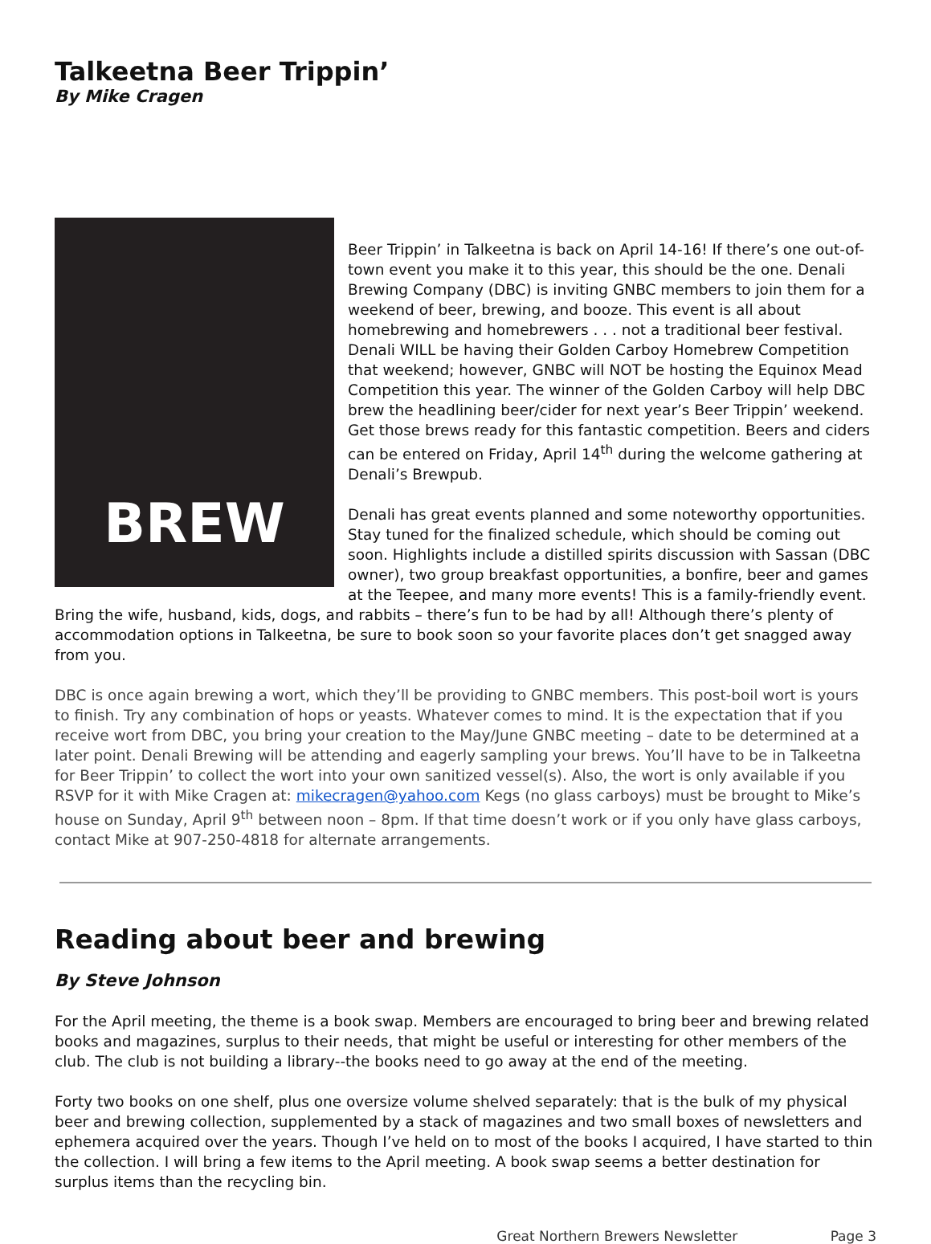Talkeetna Beer Trippin’
By Mike Cragen
BREW
Beer Trippin’ in Talkeetna is back on April 14-16! If there’s one out-of-town event you make it to this year, this should be the one. Denali Brewing Company (DBC) is inviting GNBC members to join them for a weekend of beer, brewing, and booze. This event is all about homebrewing and homebrewers . . . not a traditional beer festival. Denali WILL be having their Golden Carboy Homebrew Competition that weekend; however, GNBC will NOT be hosting the Equinox Mead Competition this year. The winner of the Golden Carboy will help DBC brew the headlining beer/cider for next year’s Beer Trippin’ weekend. Get those brews ready for this fantastic competition. Beers and ciders can be entered on Friday, April 14<sup>th</sup> during the welcome gathering at Denali’s Brewpub.
Denali has great events planned and some noteworthy opportunities. Stay tuned for the finalized schedule, which should be coming out soon. Highlights include a distilled spirits discussion with Sassan (DBC owner), two group breakfast opportunities, a bonfire, beer and games at the Teepee, and many more events! This is a family-friendly event. Bring the wife, husband, kids, dogs, and rabbits – there’s fun to be had by all! Although there’s plenty of accommodation options in Talkeetna, be sure to book soon so your favorite places don’t get snagged away from you.
DBC is once again brewing a wort, which they’ll be providing to GNBC members. This post-boil wort is yours to finish. Try any combination of hops or yeasts. Whatever comes to mind. It is the expectation that if you receive wort from DBC, you bring your creation to the May/June GNBC meeting – date to be determined at a later point. Denali Brewing will be attending and eagerly sampling your brews. You’ll have to be in Talkeetna for Beer Trippin’ to collect the wort into your own sanitized vessel(s). Also, the wort is only available if you RSVP for it with Mike Cragen at: mikecragen@yahoo.com Kegs (no glass carboys) must be brought to Mike’s house on Sunday, April 9<sup>th</sup> between noon – 8pm. If that time doesn’t work or if you only have glass carboys, contact Mike at 907-250-4818 for alternate arrangements.
Reading about beer and brewing
By Steve Johnson
For the April meeting, the theme is a book swap. Members are encouraged to bring beer and brewing related books and magazines, surplus to their needs, that might be useful or interesting for other members of the club. The club is not building a library--the books need to go away at the end of the meeting.
Forty two books on one shelf, plus one oversize volume shelved separately: that is the bulk of my physical beer and brewing collection, supplemented by a stack of magazines and two small boxes of newsletters and ephemera acquired over the years. Though I’ve held on to most of the books I acquired, I have started to thin the collection. I will bring a few items to the April meeting. A book swap seems a better destination for surplus items than the recycling bin.
Great Northern Brewers Newsletter Page 3